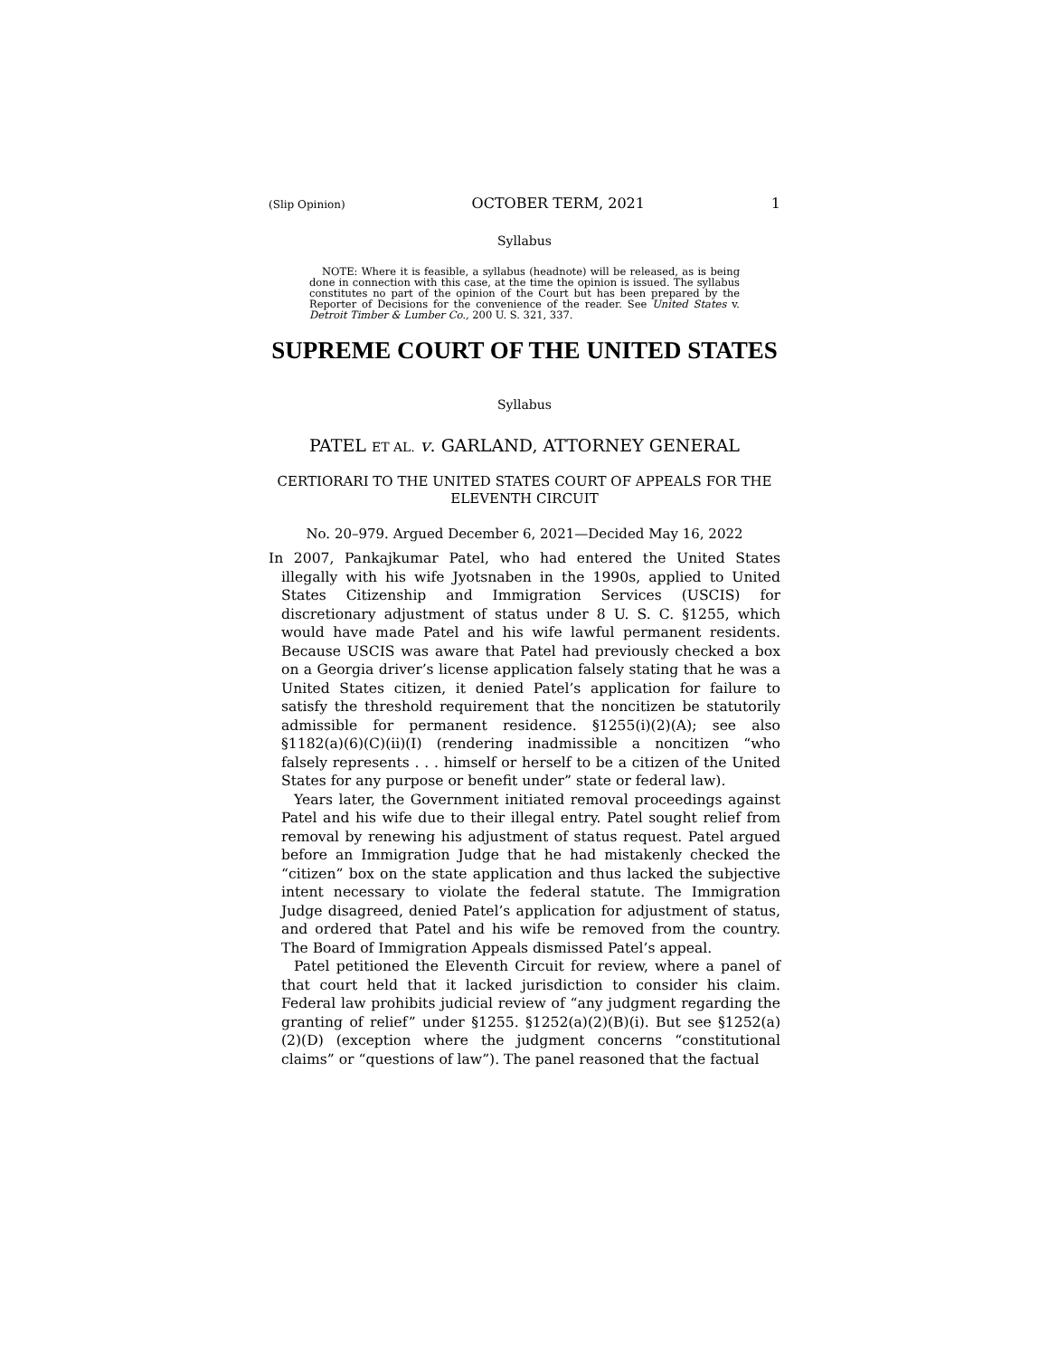(Slip Opinion) OCTOBER TERM, 2021 1
Syllabus
NOTE: Where it is feasible, a syllabus (headnote) will be released, as is being done in connection with this case, at the time the opinion is issued. The syllabus constitutes no part of the opinion of the Court but has been prepared by the Reporter of Decisions for the convenience of the reader. See United States v. Detroit Timber & Lumber Co., 200 U. S. 321, 337.
SUPREME COURT OF THE UNITED STATES
Syllabus
PATEL ET AL. v. GARLAND, ATTORNEY GENERAL
CERTIORARI TO THE UNITED STATES COURT OF APPEALS FOR THE ELEVENTH CIRCUIT
No. 20–979. Argued December 6, 2021—Decided May 16, 2022
In 2007, Pankajkumar Patel, who had entered the United States illegally with his wife Jyotsnaben in the 1990s, applied to United States Citizenship and Immigration Services (USCIS) for discretionary adjustment of status under 8 U. S. C. §1255, which would have made Patel and his wife lawful permanent residents. Because USCIS was aware that Patel had previously checked a box on a Georgia driver’s license application falsely stating that he was a United States citizen, it denied Patel’s application for failure to satisfy the threshold requirement that the noncitizen be statutorily admissible for permanent residence. §1255(i)(2)(A); see also §1182(a)(6)(C)(ii)(I) (rendering inadmissible a noncitizen “who falsely represents . . . himself or herself to be a citizen of the United States for any purpose or benefit under” state or federal law).
Years later, the Government initiated removal proceedings against Patel and his wife due to their illegal entry. Patel sought relief from removal by renewing his adjustment of status request. Patel argued before an Immigration Judge that he had mistakenly checked the “citizen” box on the state application and thus lacked the subjective intent necessary to violate the federal statute. The Immigration Judge disagreed, denied Patel’s application for adjustment of status, and ordered that Patel and his wife be removed from the country. The Board of Immigration Appeals dismissed Patel’s appeal.
Patel petitioned the Eleventh Circuit for review, where a panel of that court held that it lacked jurisdiction to consider his claim. Federal law prohibits judicial review of “any judgment regarding the granting of relief” under §1255. §1252(a)(2)(B)(i). But see §1252(a)(2)(D) (exception where the judgment concerns “constitutional claims” or “questions of law”). The panel reasoned that the factual